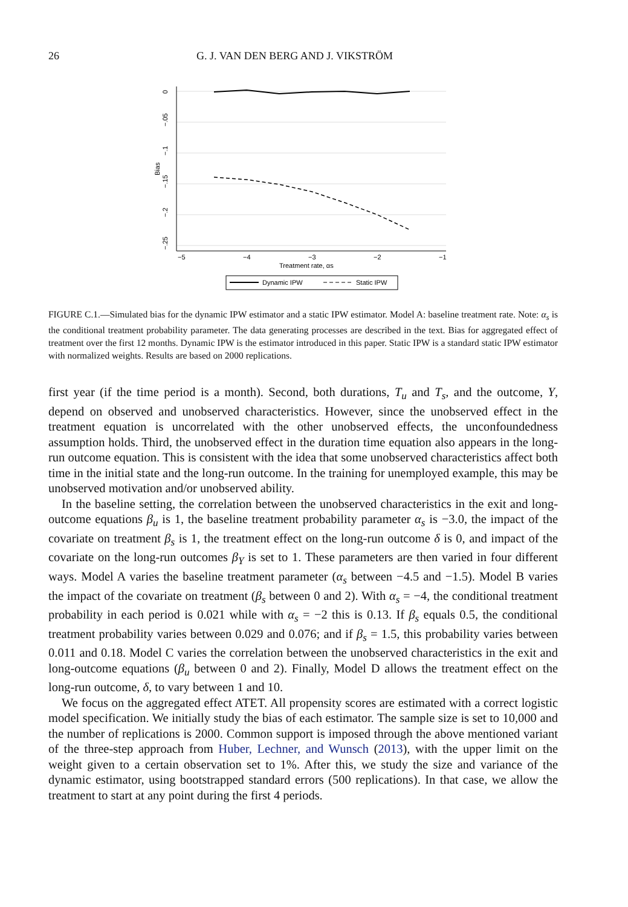26 G. J. VAN DEN BERG AND J. VIKSTRÖM
0
−.05
−.1
−.15
−.2
−.25
Bias
−5
−4
−3
−2
−1
Treatment rate, αs
Dynamic IPW
Static IPW
FIGURE C.1.—Simulated bias for the dynamic IPW estimator and a static IPW estimator. Model A: baseline treatment rate. Note: α<sub>s</sub> is the conditional treatment probability parameter. The data generating processes are described in the text. Bias for aggregated effect of treatment over the first 12 months. Dynamic IPW is the estimator introduced in this paper. Static IPW is a standard static IPW estimator with normalized weights. Results are based on 2000 replications.
first year (if the time period is a month). Second, both durations, T<sub>u</sub> and T<sub>s</sub>, and the outcome, Y, depend on observed and unobserved characteristics. However, since the unobserved effect in the treatment equation is uncorrelated with the other unobserved effects, the unconfoundedness assumption holds. Third, the unobserved effect in the duration time equation also appears in the long-run outcome equation. This is consistent with the idea that some unobserved characteristics affect both time in the initial state and the long-run outcome. In the training for unemployed example, this may be unobserved motivation and/or unobserved ability.
In the baseline setting, the correlation between the unobserved characteristics in the exit and long-outcome equations β<sub>u</sub> is 1, the baseline treatment probability parameter α<sub>s</sub> is −3.0, the impact of the covariate on treatment β<sub>s</sub> is 1, the treatment effect on the long-run outcome δ is 0, and impact of the covariate on the long-run outcomes β<sub>Y</sub> is set to 1. These parameters are then varied in four different ways. Model A varies the baseline treatment parameter (α<sub>s</sub> between −4.5 and −1.5). Model B varies the impact of the covariate on treatment (β<sub>s</sub> between 0 and 2). With α<sub>s</sub> = −4, the conditional treatment probability in each period is 0.021 while with α<sub>s</sub> = −2 this is 0.13. If β<sub>s</sub> equals 0.5, the conditional treatment probability varies between 0.029 and 0.076; and if β<sub>s</sub> = 1.5, this probability varies between 0.011 and 0.18. Model C varies the correlation between the unobserved characteristics in the exit and long-outcome equations (β<sub>u</sub> between 0 and 2). Finally, Model D allows the treatment effect on the long-run outcome, δ, to vary between 1 and 10.
We focus on the aggregated effect ATET. All propensity scores are estimated with a correct logistic model specification. We initially study the bias of each estimator. The sample size is set to 10,000 and the number of replications is 2000. Common support is imposed through the above mentioned variant of the three-step approach from Huber, Lechner, and Wunsch (2013), with the upper limit on the weight given to a certain observation set to 1%. After this, we study the size and variance of the dynamic estimator, using bootstrapped standard errors (500 replications). In that case, we allow the treatment to start at any point during the first 4 periods.